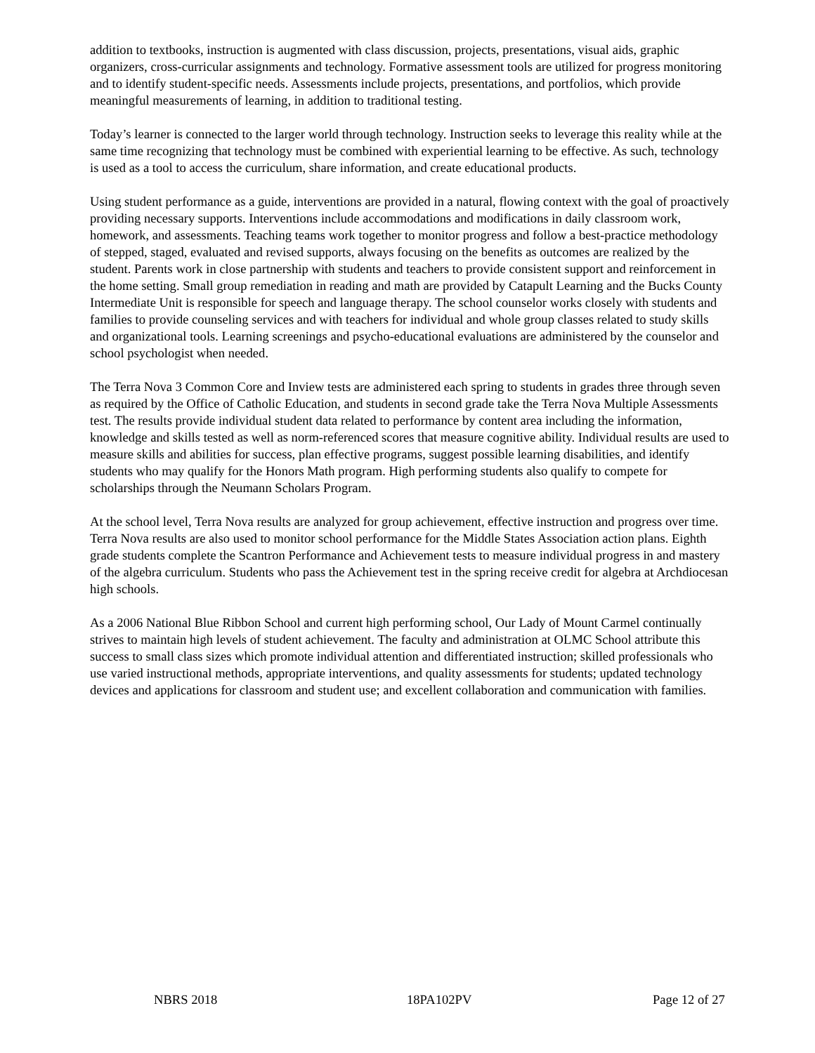addition to textbooks, instruction is augmented with class discussion, projects, presentations, visual aids, graphic organizers, cross-curricular assignments and technology. Formative assessment tools are utilized for progress monitoring and to identify student-specific needs. Assessments include projects, presentations, and portfolios, which provide meaningful measurements of learning, in addition to traditional testing.
Today’s learner is connected to the larger world through technology. Instruction seeks to leverage this reality while at the same time recognizing that technology must be combined with experiential learning to be effective. As such, technology is used as a tool to access the curriculum, share information, and create educational products.
Using student performance as a guide, interventions are provided in a natural, flowing context with the goal of proactively providing necessary supports. Interventions include accommodations and modifications in daily classroom work, homework, and assessments. Teaching teams work together to monitor progress and follow a best-practice methodology of stepped, staged, evaluated and revised supports, always focusing on the benefits as outcomes are realized by the student. Parents work in close partnership with students and teachers to provide consistent support and reinforcement in the home setting. Small group remediation in reading and math are provided by Catapult Learning and the Bucks County Intermediate Unit is responsible for speech and language therapy. The school counselor works closely with students and families to provide counseling services and with teachers for individual and whole group classes related to study skills and organizational tools. Learning screenings and psycho-educational evaluations are administered by the counselor and school psychologist when needed.
The Terra Nova 3 Common Core and Inview tests are administered each spring to students in grades three through seven as required by the Office of Catholic Education, and students in second grade take the Terra Nova Multiple Assessments test. The results provide individual student data related to performance by content area including the information, knowledge and skills tested as well as norm-referenced scores that measure cognitive ability. Individual results are used to measure skills and abilities for success, plan effective programs, suggest possible learning disabilities, and identify students who may qualify for the Honors Math program. High performing students also qualify to compete for scholarships through the Neumann Scholars Program.
At the school level, Terra Nova results are analyzed for group achievement, effective instruction and progress over time. Terra Nova results are also used to monitor school performance for the Middle States Association action plans. Eighth grade students complete the Scantron Performance and Achievement tests to measure individual progress in and mastery of the algebra curriculum. Students who pass the Achievement test in the spring receive credit for algebra at Archdiocesan high schools.
As a 2006 National Blue Ribbon School and current high performing school, Our Lady of Mount Carmel continually strives to maintain high levels of student achievement. The faculty and administration at OLMC School attribute this success to small class sizes which promote individual attention and differentiated instruction; skilled professionals who use varied instructional methods, appropriate interventions, and quality assessments for students; updated technology devices and applications for classroom and student use; and excellent collaboration and communication with families.
NBRS 2018 18PA102PV Page 12 of 27